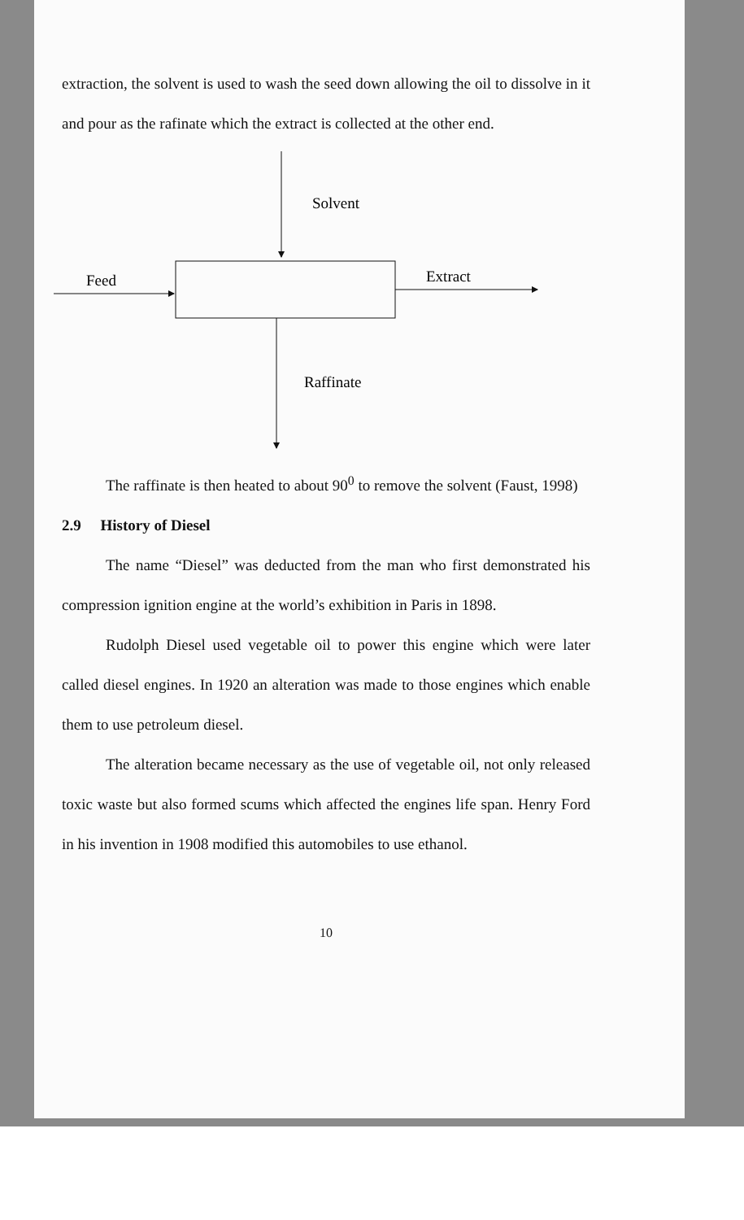extraction, the solvent is used to wash the seed down allowing the oil to dissolve in it and pour as the rafinate which the extract is collected at the other end.
Solvent
Feed
Extract
Raffinate
The raffinate is then heated to about 90<sup>0</sup> to remove the solvent (Faust, 1998)
2.9 History of Diesel
The name “Diesel” was deducted from the man who first demonstrated his compression ignition engine at the world’s exhibition in Paris in 1898.
Rudolph Diesel used vegetable oil to power this engine which were later called diesel engines. In 1920 an alteration was made to those engines which enable them to use petroleum diesel.
The alteration became necessary as the use of vegetable oil, not only released toxic waste but also formed scums which affected the engines life span. Henry Ford in his invention in 1908 modified this automobiles to use ethanol.
10